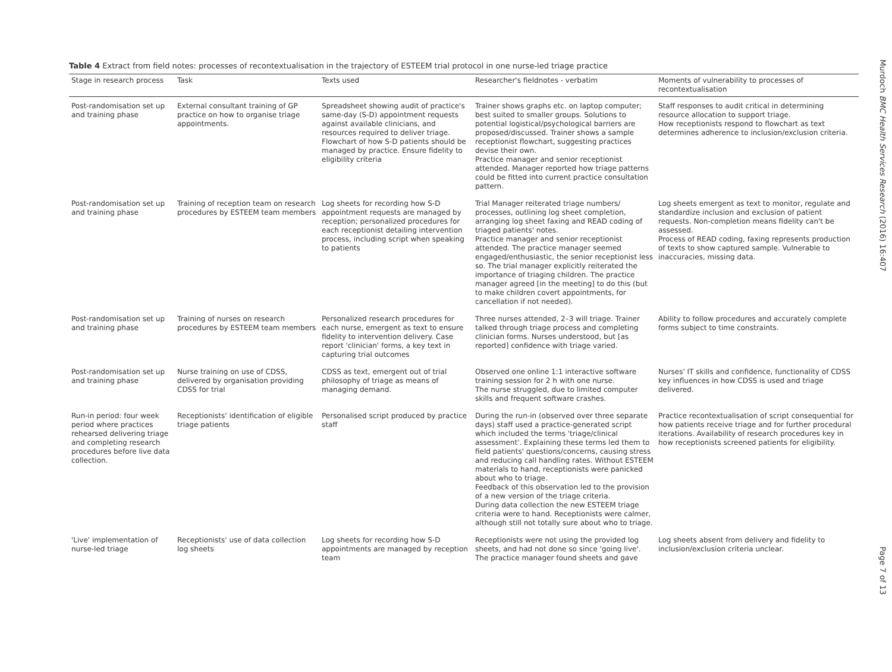Table 4 Extract from field notes: processes of recontextualisation in the trajectory of ESTEEM trial protocol in one nurse-led triage practice
| Stage in research process | Task | Texts used | Researcher's fieldnotes - verbatim | Moments of vulnerability to processes of recontextualisation |
| --- | --- | --- | --- | --- |
| Post-randomisation set up and training phase | External consultant training of GP practice on how to organise triage appointments. | Spreadsheet showing audit of practice's same-day (S-D) appointment requests against available clinicians, and resources required to deliver triage. Flowchart of how S-D patients should be managed by practice. Ensure fidelity to eligibility criteria | Trainer shows graphs etc. on laptop computer; best suited to smaller groups. Solutions to potential logistical/psychological barriers are proposed/discussed. Trainer shows a sample receptionist flowchart, suggesting practices devise their own. Practice manager and senior receptionist attended. Manager reported how triage patterns could be fitted into current practice consultation pattern. | Staff responses to audit critical in determining resource allocation to support triage. How receptionists respond to flowchart as text determines adherence to inclusion/exclusion criteria. |
| Post-randomisation set up and training phase | Training of reception team on research procedures by ESTEEM team members | Log sheets for recording how S-D appointment requests are managed by reception; personalized procedures for each receptionist detailing intervention process, including script when speaking to patients | Trial Manager reiterated triage numbers/ processes, outlining log sheet completion, arranging log sheet faxing and READ coding of triaged patients' notes. Practice manager and senior receptionist attended. The practice manager seemed engaged/enthusiastic, the senior receptionist less so. The trial manager explicitly reiterated the importance of triaging children. The practice manager agreed [in the meeting] to do this (but to make children covert appointments, for cancellation if not needed). | Log sheets emergent as text to monitor, regulate and standardize inclusion and exclusion of patient requests. Non-completion means fidelity can't be assessed. Process of READ coding, faxing represents production of texts to show captured sample. Vulnerable to inaccuracies, missing data. |
| Post-randomisation set up and training phase | Training of nurses on research procedures by ESTEEM team members | Personalized research procedures for each nurse, emergent as text to ensure fidelity to intervention delivery. Case report 'clinician' forms, a key text in capturing trial outcomes | Three nurses attended, 2–3 will triage. Trainer talked through triage process and completing clinician forms. Nurses understood, but [as reported] confidence with triage varied. | Ability to follow procedures and accurately complete forms subject to time constraints. |
| Post-randomisation set up and training phase | Nurse training on use of CDSS, delivered by organisation providing CDSS for trial | CDSS as text, emergent out of trial philosophy of triage as means of managing demand. | Observed one online 1:1 interactive software training session for 2 h with one nurse. The nurse struggled, due to limited computer skills and frequent software crashes. | Nurses' IT skills and confidence, functionality of CDSS key influences in how CDSS is used and triage delivered. |
| Run-in period: four week period where practices rehearsed delivering triage and completing research procedures before live data collection. | Receptionists' identification of eligible triage patients | Personalised script produced by practice staff | During the run-in (observed over three separate days) staff used a practice-generated script which included the terms 'triage/clinical assessment'. Explaining these terms led them to field patients' questions/concerns, causing stress and reducing call handling rates. Without ESTEEM materials to hand, receptionists were panicked about who to triage. Feedback of this observation led to the provision of a new version of the triage criteria. During data collection the new ESTEEM triage criteria were to hand. Receptionists were calmer, although still not totally sure about who to triage. | Practice recontextualisation of script consequential for how patients receive triage and for further procedural iterations. Availability of research procedures key in how receptionists screened patients for eligibility. |
| 'Live' implementation of nurse-led triage | Receptionists' use of data collection log sheets | Log sheets for recording how S-D appointments are managed by reception team | Receptionists were not using the provided log sheets, and had not done so since 'going live'. The practice manager found sheets and gave | Log sheets absent from delivery and fidelity to inclusion/exclusion criteria unclear. |
Murdoch BMC Health Services Research (2016) 16:407 Page 7 of 13